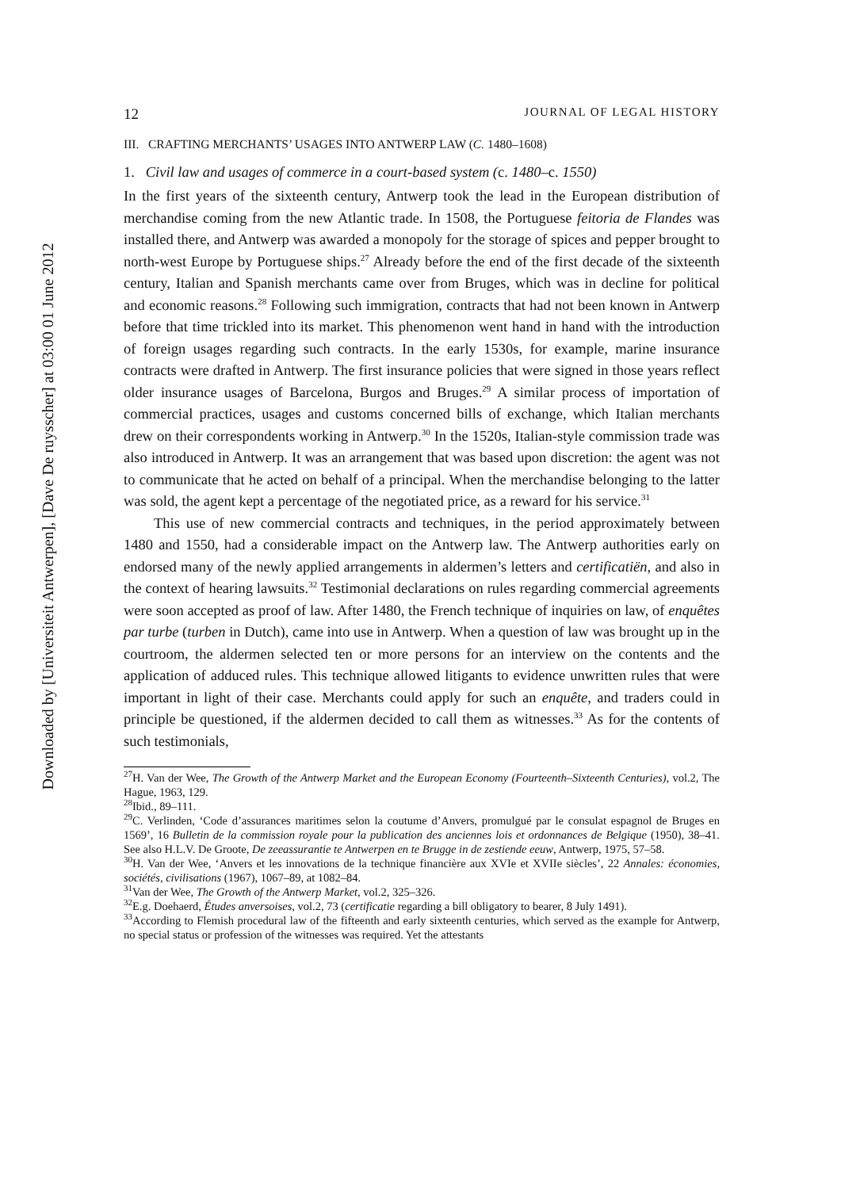Downloaded by [Universiteit Antwerpen], [Dave De ruysscher] at 03:00 01 June 2012
12 JOURNAL OF LEGAL HISTORY
III. CRAFTING MERCHANTS’ USAGES INTO ANTWERP LAW (C. 1480–1608)
1. Civil law and usages of commerce in a court-based system (c. 1480–c. 1550)
In the first years of the sixteenth century, Antwerp took the lead in the European distribution of merchandise coming from the new Atlantic trade. In 1508, the Portuguese feitoria de Flandes was installed there, and Antwerp was awarded a monopoly for the storage of spices and pepper brought to north-west Europe by Portuguese ships.<sup>27</sup> Already before the end of the first decade of the sixteenth century, Italian and Spanish merchants came over from Bruges, which was in decline for political and economic reasons.<sup>28</sup> Following such immigration, contracts that had not been known in Antwerp before that time trickled into its market. This phenomenon went hand in hand with the introduction of foreign usages regarding such contracts. In the early 1530s, for example, marine insurance contracts were drafted in Antwerp. The first insurance policies that were signed in those years reflect older insurance usages of Barcelona, Burgos and Bruges.<sup>29</sup> A similar process of importation of commercial practices, usages and customs concerned bills of exchange, which Italian merchants drew on their correspondents working in Antwerp.<sup>30</sup> In the 1520s, Italian-style commission trade was also introduced in Antwerp. It was an arrangement that was based upon discretion: the agent was not to communicate that he acted on behalf of a principal. When the merchandise belonging to the latter was sold, the agent kept a percentage of the negotiated price, as a reward for his service.<sup>31</sup>
This use of new commercial contracts and techniques, in the period approximately between 1480 and 1550, had a considerable impact on the Antwerp law. The Antwerp authorities early on endorsed many of the newly applied arrangements in aldermen’s letters and certificatiën, and also in the context of hearing lawsuits.<sup>32</sup> Testimonial declarations on rules regarding commercial agreements were soon accepted as proof of law. After 1480, the French technique of inquiries on law, of enquêtes par turbe (turben in Dutch), came into use in Antwerp. When a question of law was brought up in the courtroom, the aldermen selected ten or more persons for an interview on the contents and the application of adduced rules. This technique allowed litigants to evidence unwritten rules that were important in light of their case. Merchants could apply for such an enquête, and traders could in principle be questioned, if the aldermen decided to call them as witnesses.<sup>33</sup> As for the contents of such testimonials,
<sup>27</sup>H. Van der Wee, The Growth of the Antwerp Market and the European Economy (Fourteenth–Sixteenth Centuries), vol.2, The Hague, 1963, 129.
<sup>28</sup> Ibid., 89–111.
<sup>29</sup>C. Verlinden, ‘Code d’assurances maritimes selon la coutume d’Anvers, promulgué par le consulat espagnol de Bruges en 1569’, 16 Bulletin de la commission royale pour la publication des anciennes lois et ordonnances de Belgique (1950), 38–41. See also H.L.V. De Groote, De zeeassurantie te Antwerpen en te Brugge in de zestiende eeuw, Antwerp, 1975, 57–58.
<sup>30</sup>H. Van der Wee, ‘Anvers et les innovations de la technique financière aux XVIe et XVIIe siècles’, 22 Annales: économies, sociétés, civilisations (1967), 1067–89, at 1082–84.
<sup>31</sup> Van der Wee, The Growth of the Antwerp Market, vol.2, 325–326.
<sup>32</sup> E.g. Doehaerd, Études anversoises, vol.2, 73 (certificatie regarding a bill obligatory to bearer, 8 July 1491).
<sup>33</sup> According to Flemish procedural law of the fifteenth and early sixteenth centuries, which served as the example for Antwerp, no special status or profession of the witnesses was required. Yet the attestants